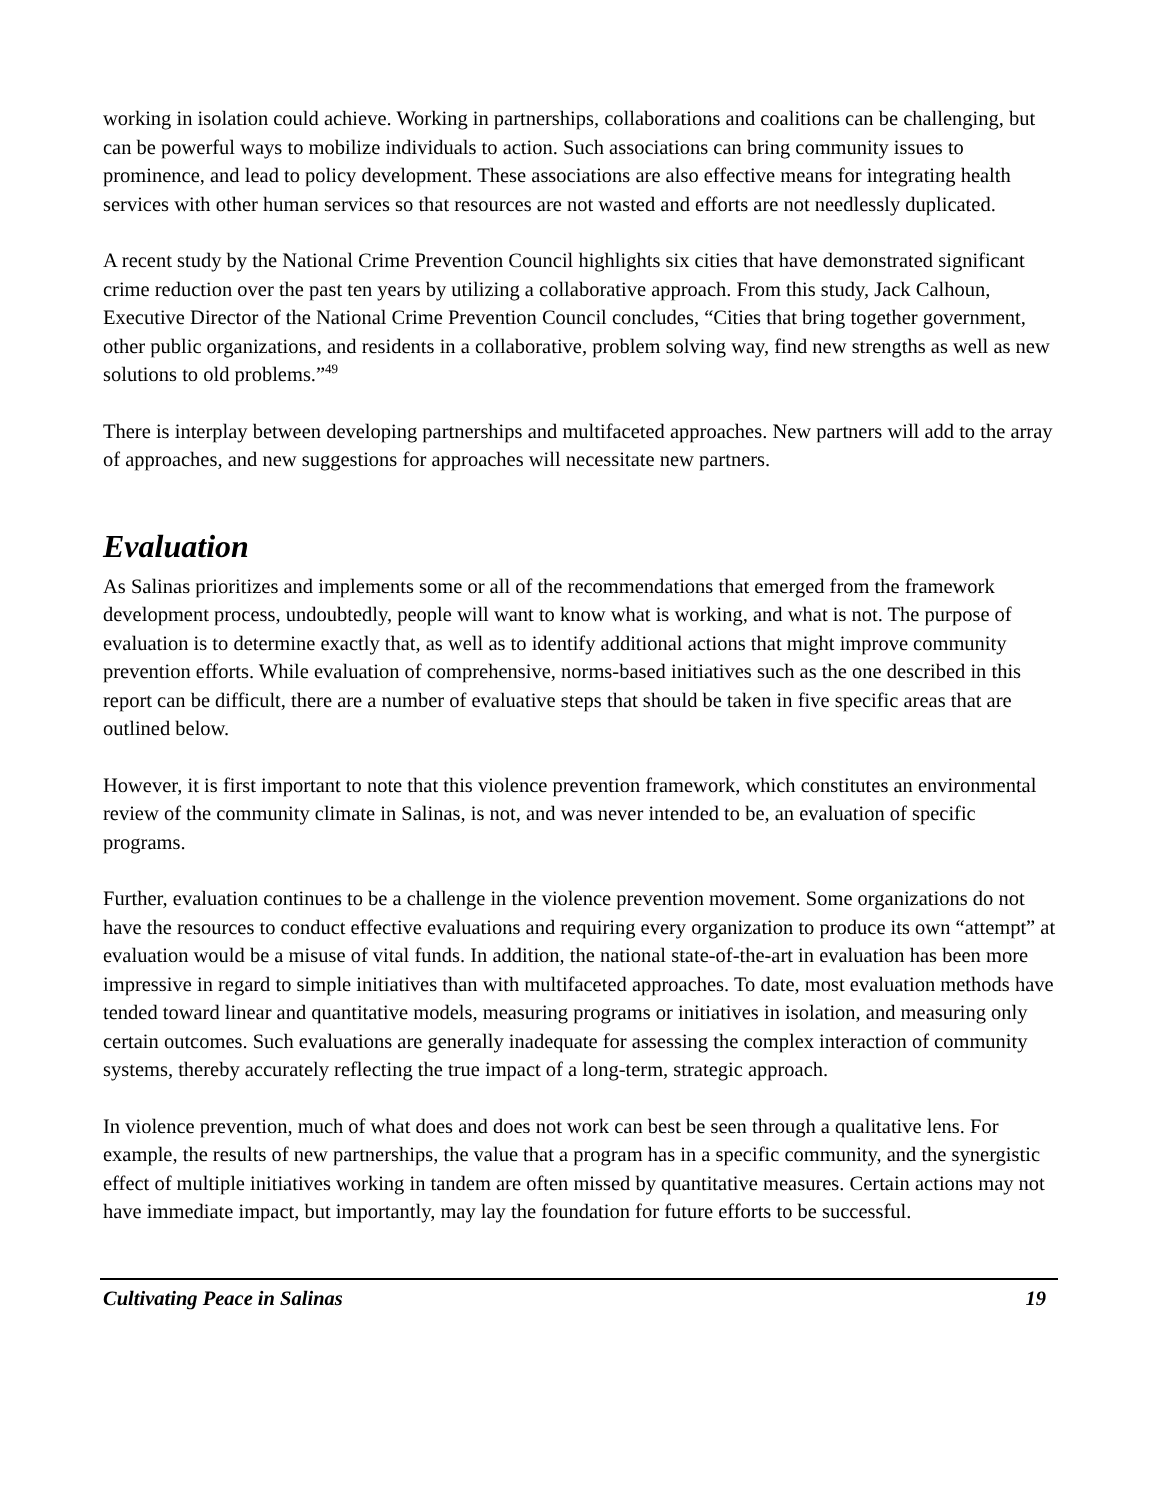working in isolation could achieve. Working in partnerships, collaborations and coalitions can be challenging, but can be powerful ways to mobilize individuals to action. Such associations can bring community issues to prominence, and lead to policy development. These associations are also effective means for integrating health services with other human services so that resources are not wasted and efforts are not needlessly duplicated.
A recent study by the National Crime Prevention Council highlights six cities that have demonstrated significant crime reduction over the past ten years by utilizing a collaborative approach. From this study, Jack Calhoun, Executive Director of the National Crime Prevention Council concludes, “Cities that bring together government, other public organizations, and residents in a collaborative, problem solving way, find new strengths as well as new solutions to old problems.”<sup>49</sup>
There is interplay between developing partnerships and multifaceted approaches. New partners will add to the array of approaches, and new suggestions for approaches will necessitate new partners.
Evaluation
As Salinas prioritizes and implements some or all of the recommendations that emerged from the framework development process, undoubtedly, people will want to know what is working, and what is not. The purpose of evaluation is to determine exactly that, as well as to identify additional actions that might improve community prevention efforts. While evaluation of comprehensive, norms-based initiatives such as the one described in this report can be difficult, there are a number of evaluative steps that should be taken in five specific areas that are outlined below.
However, it is first important to note that this violence prevention framework, which constitutes an environmental review of the community climate in Salinas, is not, and was never intended to be, an evaluation of specific programs.
Further, evaluation continues to be a challenge in the violence prevention movement. Some organizations do not have the resources to conduct effective evaluations and requiring every organization to produce its own “attempt” at evaluation would be a misuse of vital funds. In addition, the national state-of-the-art in evaluation has been more impressive in regard to simple initiatives than with multifaceted approaches. To date, most evaluation methods have tended toward linear and quantitative models, measuring programs or initiatives in isolation, and measuring only certain outcomes. Such evaluations are generally inadequate for assessing the complex interaction of community systems, thereby accurately reflecting the true impact of a long-term, strategic approach.
In violence prevention, much of what does and does not work can best be seen through a qualitative lens. For example, the results of new partnerships, the value that a program has in a specific community, and the synergistic effect of multiple initiatives working in tandem are often missed by quantitative measures. Certain actions may not have immediate impact, but importantly, may lay the foundation for future efforts to be successful.
Cultivating Peace in Salinas 19